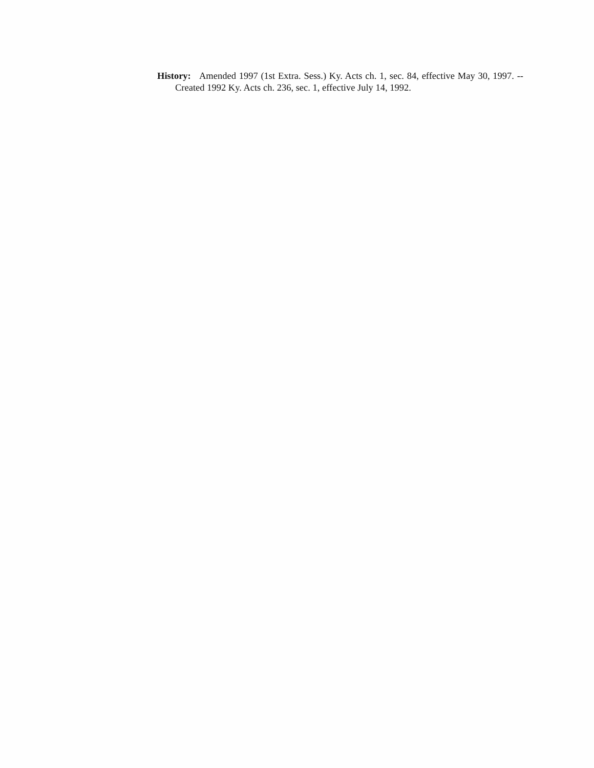History: Amended 1997 (1st Extra. Sess.) Ky. Acts ch. 1, sec. 84, effective May 30, 1997. -- Created 1992 Ky. Acts ch. 236, sec. 1, effective July 14, 1992.